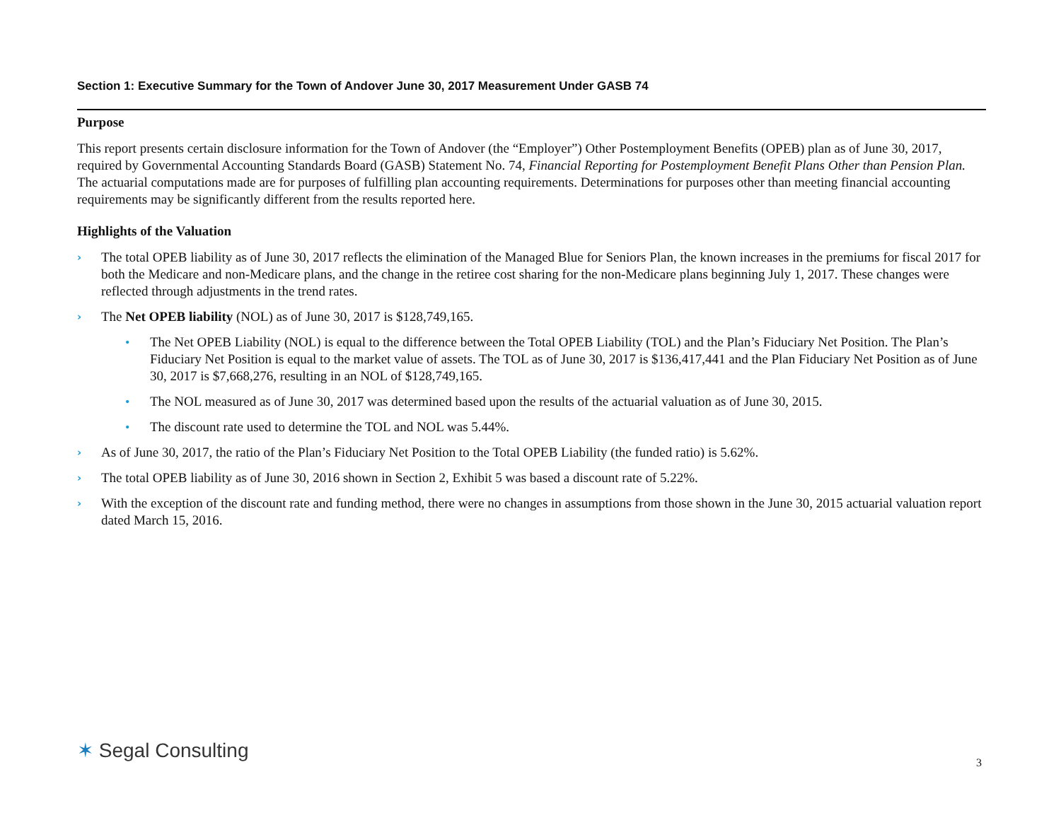Section 1: Executive Summary for the Town of Andover June 30, 2017 Measurement Under GASB 74
Purpose
This report presents certain disclosure information for the Town of Andover (the “Employer”) Other Postemployment Benefits (OPEB) plan as of June 30, 2017, required by Governmental Accounting Standards Board (GASB) Statement No. 74, Financial Reporting for Postemployment Benefit Plans Other than Pension Plan. The actuarial computations made are for purposes of fulfilling plan accounting requirements. Determinations for purposes other than meeting financial accounting requirements may be significantly different from the results reported here.
Highlights of the Valuation
› The total OPEB liability as of June 30, 2017 reflects the elimination of the Managed Blue for Seniors Plan, the known increases in the premiums for fiscal 2017 for both the Medicare and non-Medicare plans, and the change in the retiree cost sharing for the non-Medicare plans beginning July 1, 2017. These changes were reflected through adjustments in the trend rates.
› The Net OPEB liability (NOL) as of June 30, 2017 is $128,749,165.
• The Net OPEB Liability (NOL) is equal to the difference between the Total OPEB Liability (TOL) and the Plan’s Fiduciary Net Position. The Plan’s Fiduciary Net Position is equal to the market value of assets. The TOL as of June 30, 2017 is $136,417,441 and the Plan Fiduciary Net Position as of June 30, 2017 is $7,668,276, resulting in an NOL of $128,749,165.
• The NOL measured as of June 30, 2017 was determined based upon the results of the actuarial valuation as of June 30, 2015.
• The discount rate used to determine the TOL and NOL was 5.44%.
› As of June 30, 2017, the ratio of the Plan’s Fiduciary Net Position to the Total OPEB Liability (the funded ratio) is 5.62%.
› The total OPEB liability as of June 30, 2016 shown in Section 2, Exhibit 5 was based a discount rate of 5.22%.
› With the exception of the discount rate and funding method, there were no changes in assumptions from those shown in the June 30, 2015 actuarial valuation report dated March 15, 2016.
✶ Segal Consulting
3